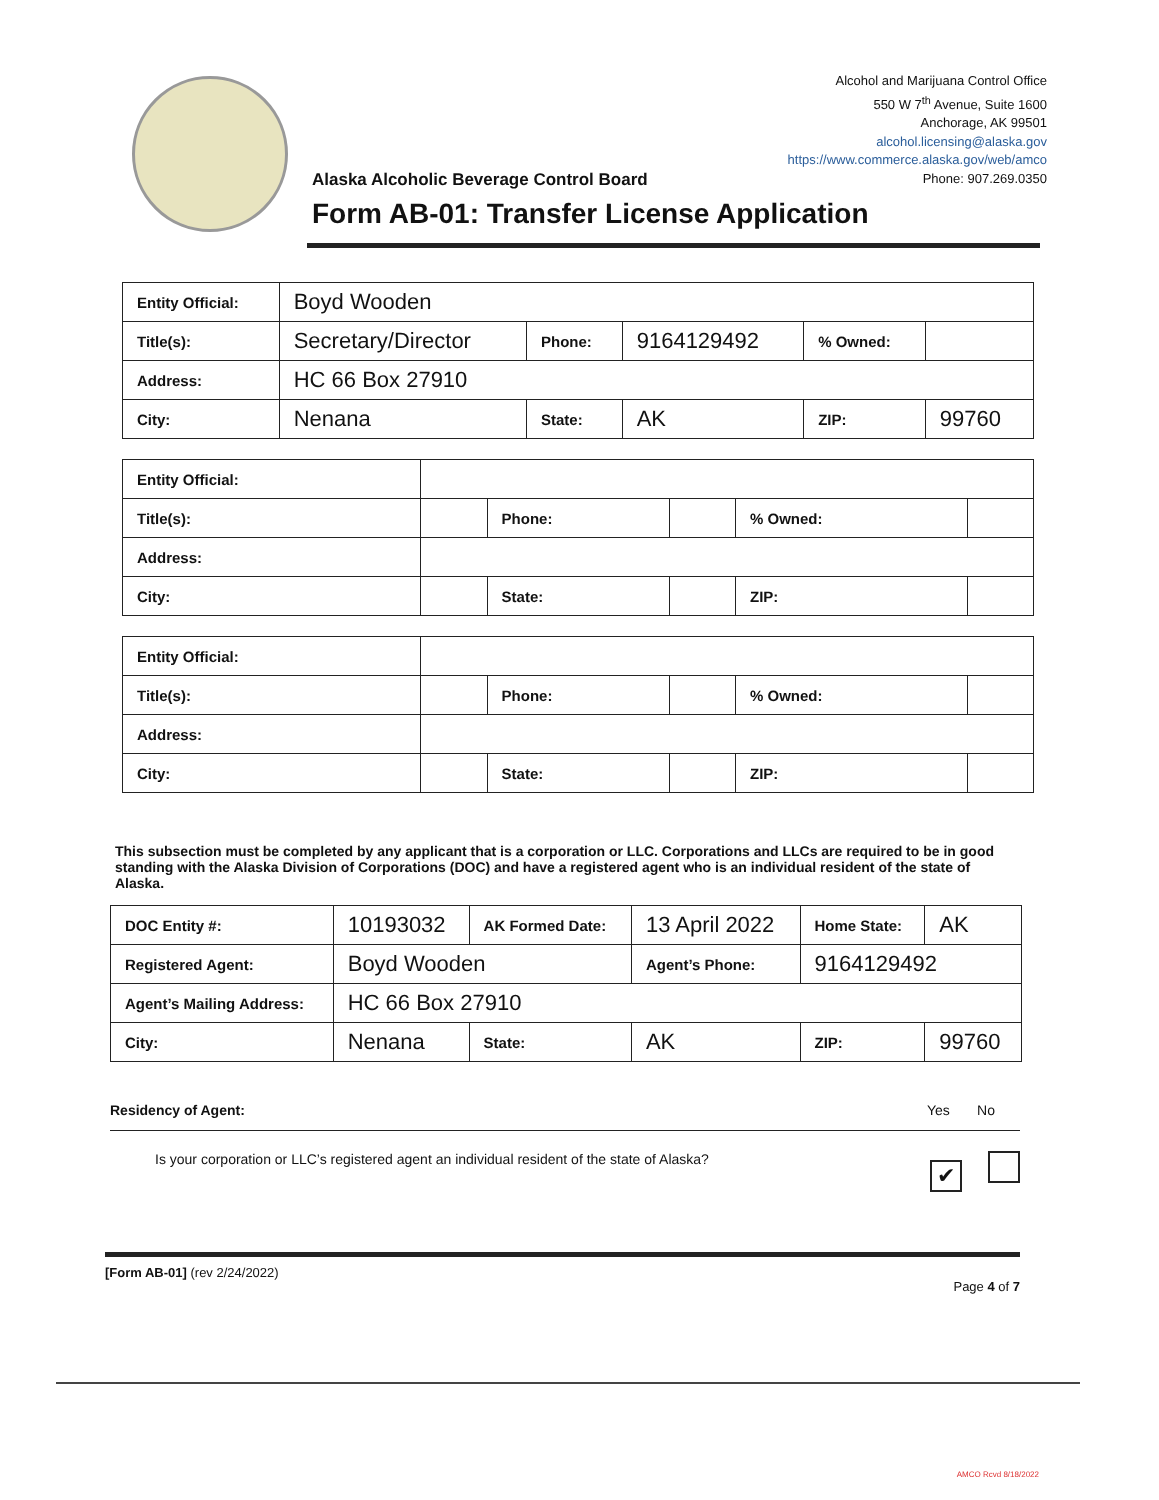Alcohol and Marijuana Control Office
550 W 7<sup>th</sup> Avenue, Suite 1600
Anchorage, AK 99501
alcohol.licensing@alaska.gov
https://www.commerce.alaska.gov/web/amco
Phone: 907.269.0350
Alaska Alcoholic Beverage Control Board
Form AB-01: Transfer License Application
| Entity Official: | Boyd Wooden | | | | |
| Title(s): | Secretary/Director | Phone: | 9164129492 | % Owned: | |
| Address: | HC 66 Box 27910 | | | | |
| City: | Nenana | State: | AK | ZIP: | 99760 |
| Entity Official: | | | | | |
| Title(s): | | Phone: | | % Owned: | |
| Address: | | | | | |
| City: | | State: | | ZIP: | |
| Entity Official: | | | | | |
| Title(s): | | Phone: | | % Owned: | |
| Address: | | | | | |
| City: | | State: | | ZIP: | |
This subsection must be completed by any applicant that is a corporation or LLC. Corporations and LLCs are required to be in good standing with the Alaska Division of Corporations (DOC) and have a registered agent who is an individual resident of the state of Alaska.
| DOC Entity #: | 10193032 | AK Formed Date: | 13 April 2022 | Home State: | AK |
| Registered Agent: | Boyd Wooden | | Agent’s Phone: | 9164129492 | |
| Agent’s Mailing Address: | HC 66 Box 27910 | | | | |
| City: | Nenana | State: | AK | ZIP: | 99760 |
Residency of Agent: Yes No
Is your corporation or LLC’s registered agent an individual resident of the state of Alaska? ✔
[Form AB-01] (rev 2/24/2022) Page 4 of 7
AMCO Rcvd 8/18/2022